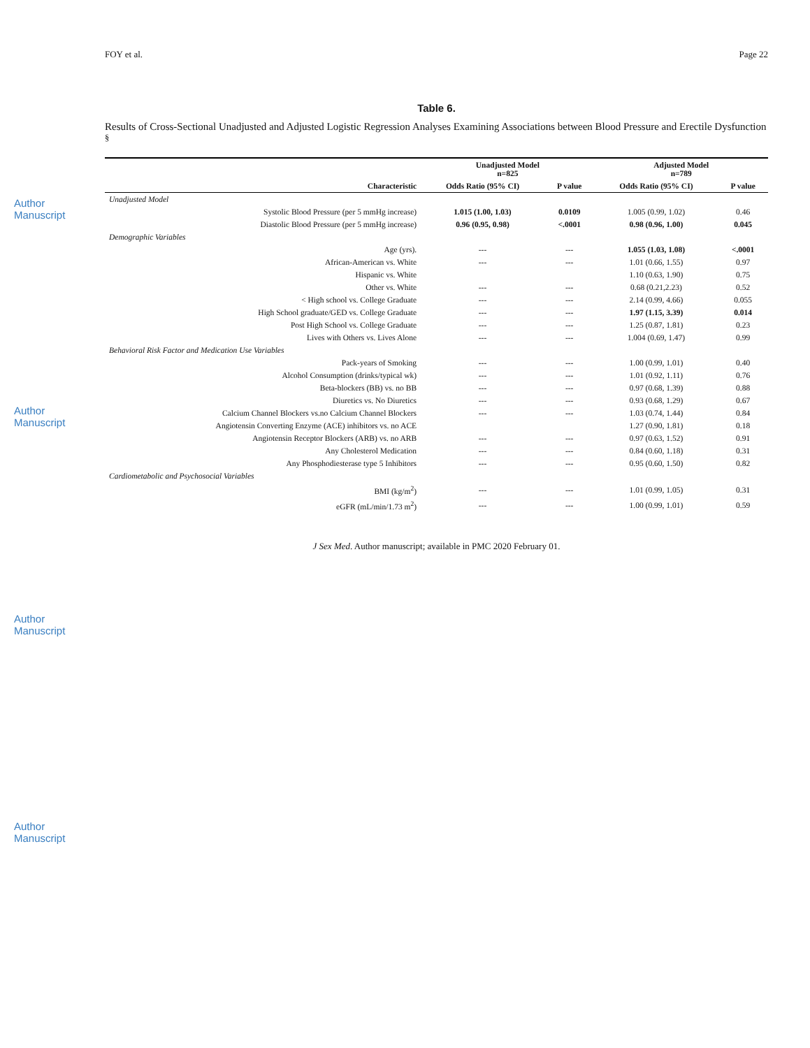Author Manuscript
Author Manuscript
Author Manuscript
Author Manuscript
FOY et al. Page 22
Table 6.
Results of Cross-Sectional Unadjusted and Adjusted Logistic Regression Analyses Examining Associations between Blood Pressure and Erectile Dysfunction <sup>§</sup>
| | Unadjusted Model n=825 | | Adjusted Model n=789 | |
| --- | --- | --- | --- | --- |
| Characteristic | Odds Ratio (95% CI) | P value | Odds Ratio (95% CI) | P value |
| Unadjusted Model | | | | |
| Systolic Blood Pressure (per 5 mmHg increase) | 1.015 (1.00, 1.03) | 0.0109 | 1.005 (0.99, 1.02) | 0.46 |
| Diastolic Blood Pressure (per 5 mmHg increase) | 0.96 (0.95, 0.98) | <.0001 | 0.98 (0.96, 1.00) | 0.045 |
| Demographic Variables | | | | |
| Age (yrs). | --- | --- | 1.055 (1.03, 1.08) | <.0001 |
| African-American vs. White | --- | --- | 1.01 (0.66, 1.55) | 0.97 |
| Hispanic vs. White | | | 1.10 (0.63, 1.90) | 0.75 |
| Other vs. White | --- | --- | 0.68 (0.21,2.23) | 0.52 |
| < High school vs. College Graduate | --- | --- | 2.14 (0.99, 4.66) | 0.055 |
| High School graduate/GED vs. College Graduate | --- | --- | 1.97 (1.15, 3.39) | 0.014 |
| Post High School vs. College Graduate | --- | --- | 1.25 (0.87, 1.81) | 0.23 |
| Lives with Others vs. Lives Alone | --- | --- | 1.004 (0.69, 1.47) | 0.99 |
| Behavioral Risk Factor and Medication Use Variables | | | | |
| Pack-years of Smoking | --- | --- | 1.00 (0.99, 1.01) | 0.40 |
| Alcohol Consumption (drinks/typical wk) | --- | --- | 1.01 (0.92, 1.11) | 0.76 |
| Beta-blockers (BB) vs. no BB | --- | --- | 0.97 (0.68, 1.39) | 0.88 |
| Diuretics vs. No Diuretics | --- | --- | 0.93 (0.68, 1.29) | 0.67 |
| Calcium Channel Blockers vs.no Calcium Channel Blockers | --- | --- | 1.03 (0.74, 1.44) | 0.84 |
| Angiotensin Converting Enzyme (ACE) inhibitors vs. no ACE | | | 1.27 (0.90, 1.81) | 0.18 |
| Angiotensin Receptor Blockers (ARB) vs. no ARB | --- | --- | 0.97 (0.63, 1.52) | 0.91 |
| Any Cholesterol Medication | --- | --- | 0.84 (0.60, 1.18) | 0.31 |
| Any Phosphodiesterase type 5 Inhibitors | --- | --- | 0.95 (0.60, 1.50) | 0.82 |
| Cardiometabolic and Psychosocial Variables | | | | |
| BMI (kg/m<sup>2</sup>) | --- | --- | 1.01 (0.99, 1.05) | 0.31 |
| eGFR (mL/min/1.73 m<sup>2</sup>) | --- | --- | 1.00 (0.99, 1.01) | 0.59 |
J Sex Med. Author manuscript; available in PMC 2020 February 01.